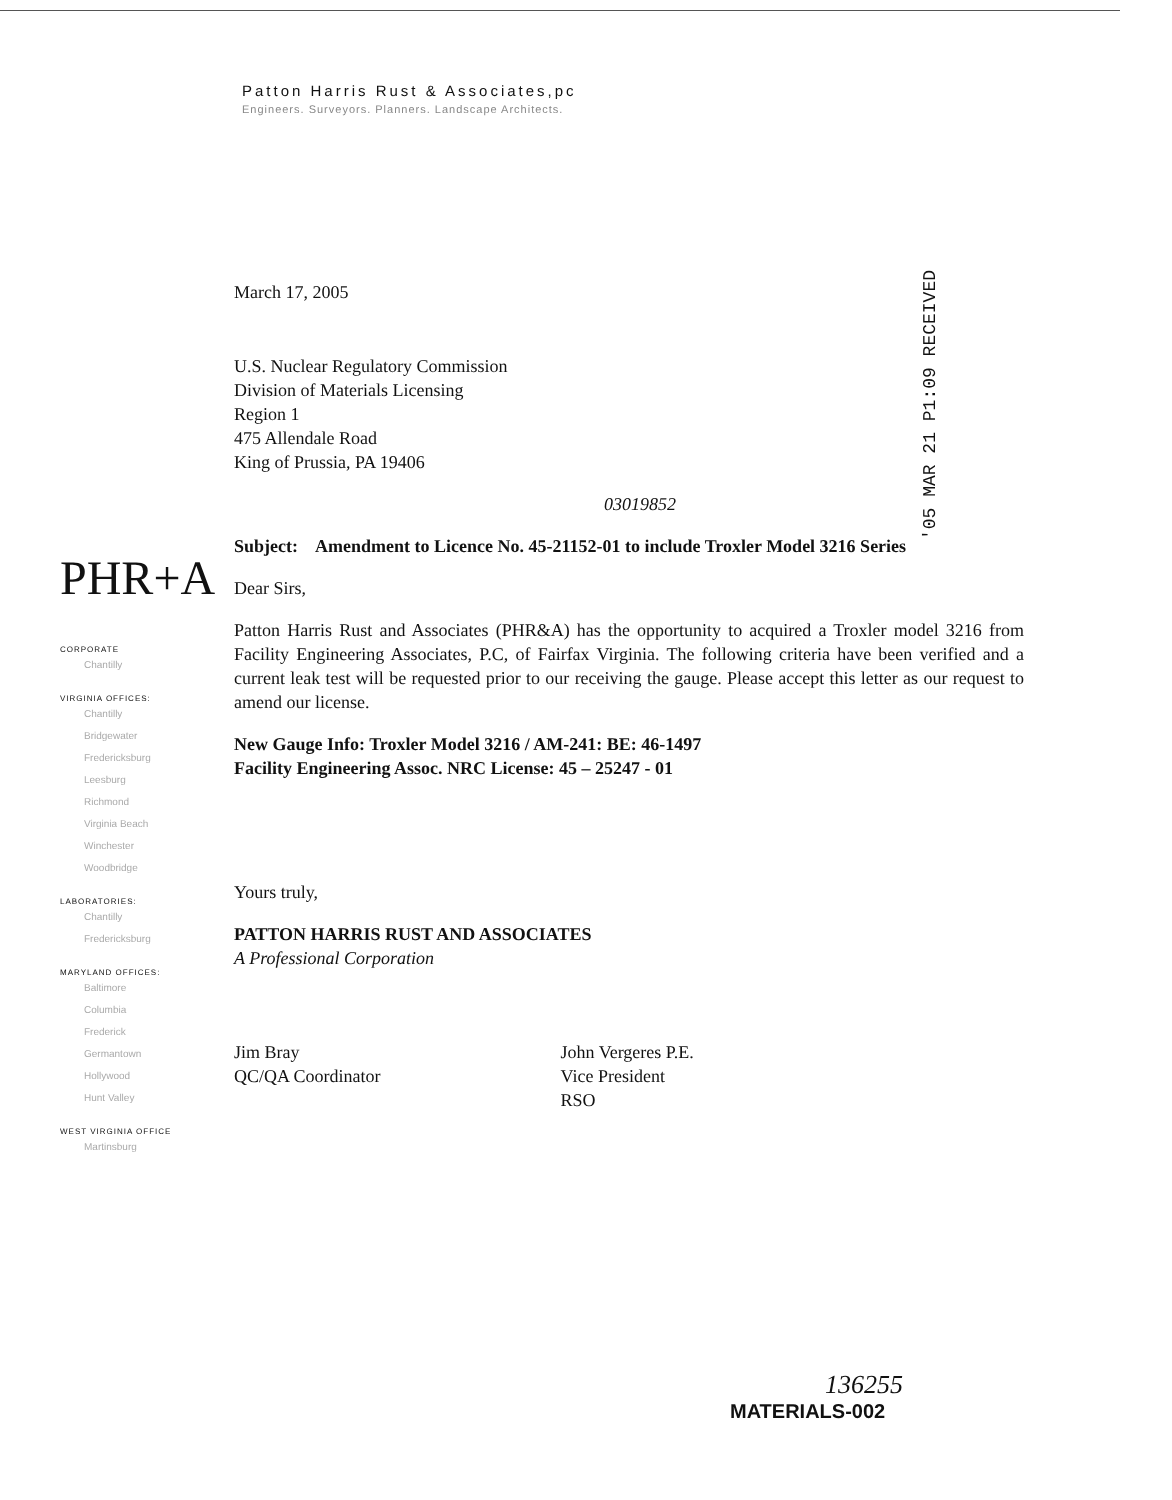Patton Harris Rust & Associates,pc
Engineers. Surveyors. Planners. Landscape Architects.
'05 MAR 21 P1:09 RECEIVED
March 17, 2005
U.S. Nuclear Regulatory Commission
Division of Materials Licensing
Region 1
475 Allendale Road
King of Prussia, PA 19406
03019852
Subject: Amendment to Licence No. 45-21152-01 to include Troxler Model 3216 Series
Dear Sirs,
Patton Harris Rust and Associates (PHR&A) has the opportunity to acquired a Troxler model 3216 from Facility Engineering Associates, P.C, of Fairfax Virginia. The following criteria have been verified and a current leak test will be requested prior to our receiving the gauge. Please accept this letter as our request to amend our license.
New Gauge Info: Troxler Model 3216 / AM-241: BE: 46-1497
Facility Engineering Assoc. NRC License: 45 – 25247 - 01
Yours truly,
PATTON HARRIS RUST AND ASSOCIATES
A Professional Corporation
Jim Bray
QC/QA Coordinator
John Vergeres P.E.
Vice President
RSO
PHR+A
CORPORATE
Chantilly
VIRGINIA OFFICES:
Chantilly
Bridgewater
Fredericksburg
Leesburg
Richmond
Virginia Beach
Winchester
Woodbridge
LABORATORIES:
Chantilly
Fredericksburg
MARYLAND OFFICES:
Baltimore
Columbia
Frederick
Germantown
Hollywood
Hunt Valley
WEST VIRGINIA OFFICE
Martinsburg
136255
MATERIALS-002